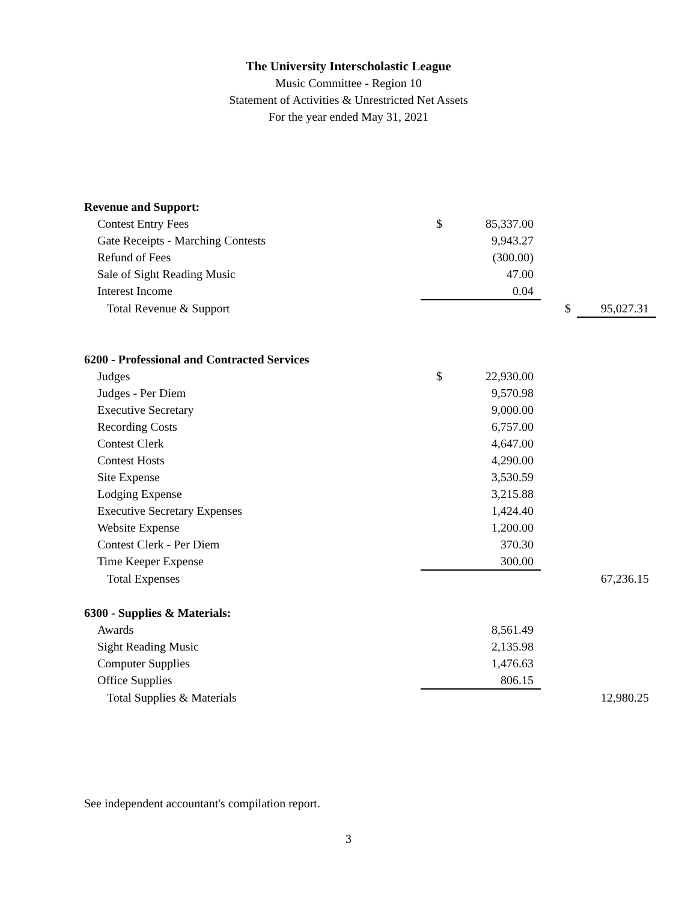The University Interscholastic League
Music Committee - Region 10
Statement of Activities & Unrestricted Net Assets
For the year ended May 31, 2021
| Revenue and Support: | | | | | |
| Contest Entry Fees | $ | 85,337.00 | | | |
| Gate Receipts - Marching Contests | | 9,943.27 | | | |
| Refund of Fees | | (300.00) | | | |
| Sale of Sight Reading Music | | 47.00 | | | |
| Interest Income | | 0.04 | | | |
| Total Revenue & Support | | | | $ | 95,027.31 |
| 6200 - Professional and Contracted Services | | | | | |
| Judges | $ | 22,930.00 | | | |
| Judges - Per Diem | | 9,570.98 | | | |
| Executive Secretary | | 9,000.00 | | | |
| Recording Costs | | 6,757.00 | | | |
| Contest Clerk | | 4,647.00 | | | |
| Contest Hosts | | 4,290.00 | | | |
| Site Expense | | 3,530.59 | | | |
| Lodging Expense | | 3,215.88 | | | |
| Executive Secretary Expenses | | 1,424.40 | | | |
| Website Expense | | 1,200.00 | | | |
| Contest Clerk - Per Diem | | 370.30 | | | |
| Time Keeper Expense | | 300.00 | | | |
| Total Expenses | | | | | 67,236.15 |
| 6300 - Supplies & Materials: | | | | | |
| Awards | | 8,561.49 | | | |
| Sight Reading Music | | 2,135.98 | | | |
| Computer Supplies | | 1,476.63 | | | |
| Office Supplies | | 806.15 | | | |
| Total Supplies & Materials | | | | | 12,980.25 |
See independent accountant's compilation report.
3